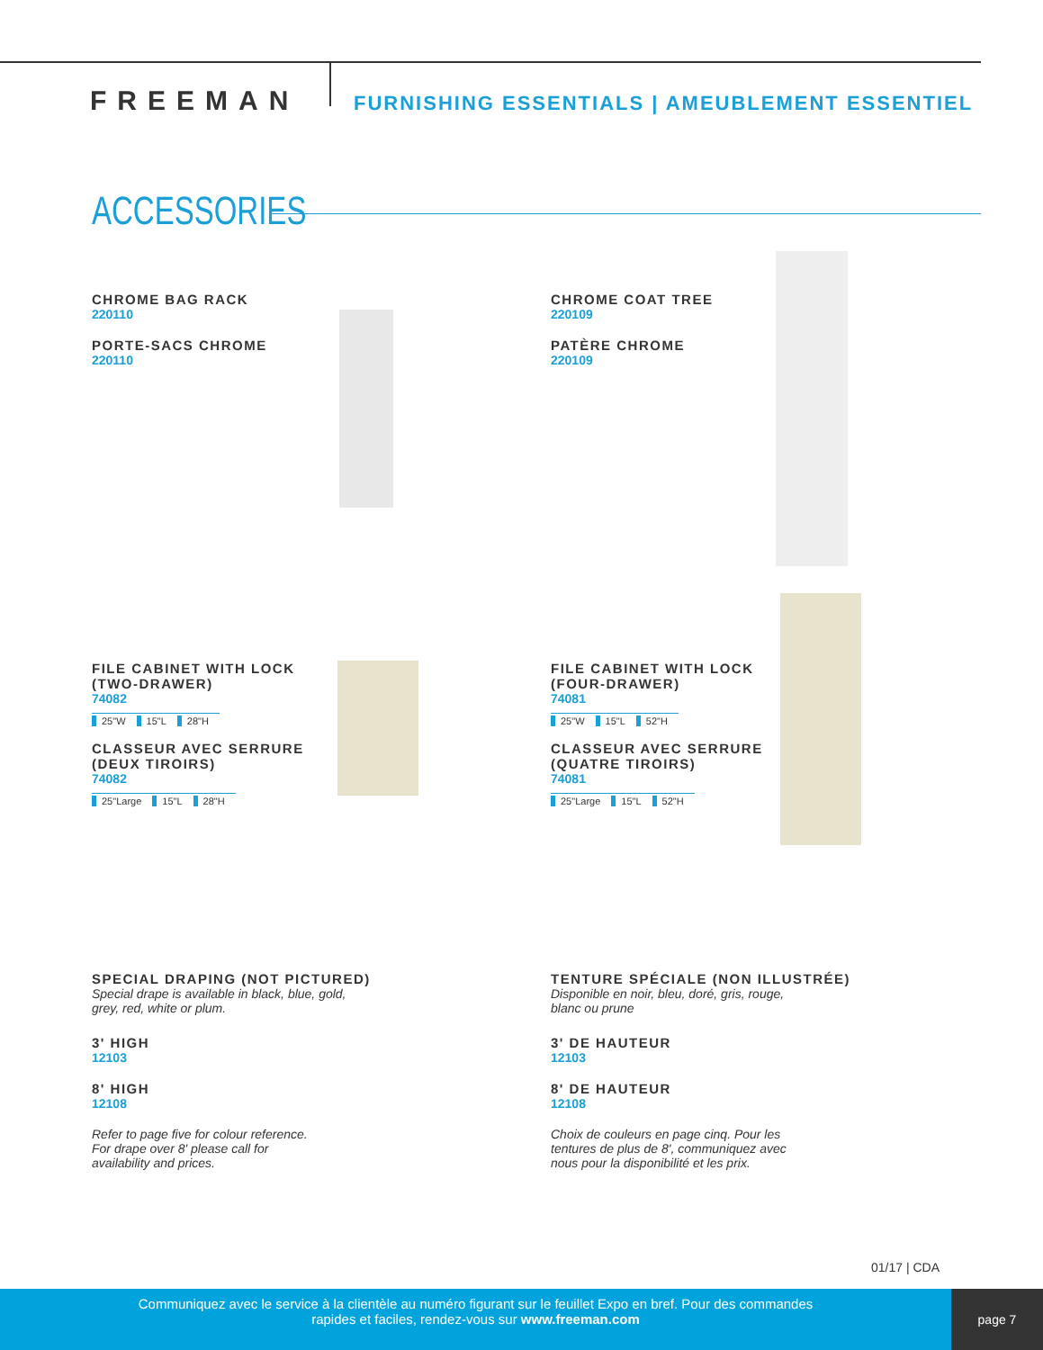FREEMAN
FURNISHING ESSENTIALS | AMEUBLEMENT ESSENTIEL
ACCESSORIES
CHROME BAG RACK
220110
PORTE-SACS CHROME
220110
CHROME COAT TREE
220109
PATÈRE CHROME
220109
FILE CABINET WITH LOCK
(TWO-DRAWER)
74082
25"W 15"L 28"H
CLASSEUR AVEC SERRURE
(DEUX TIROIRS)
74082
25"Large 15"L 28"H
FILE CABINET WITH LOCK
(FOUR-DRAWER)
74081
25"W 15"L 52"H
CLASSEUR AVEC SERRURE
(QUATRE TIROIRS)
74081
25"Large 15"L 52"H
SPECIAL DRAPING (NOT PICTURED)
Special drape is available in black, blue, gold,
grey, red, white or plum.
3' HIGH
12103
8' HIGH
12108
Refer to page five for colour reference.
For drape over 8' please call for
availability and prices.
TENTURE SPÉCIALE (NON ILLUSTRÉE)
Disponible en noir, bleu, doré, gris, rouge,
blanc ou prune
3' DE HAUTEUR
12103
8' DE HAUTEUR
12108
Choix de couleurs en page cinq. Pour les
tentures de plus de 8', communiquez avec
nous pour la disponibilité et les prix.
01/17 | CDA
Communiquez avec le service à la clientèle au numéro figurant sur le feuillet Expo en bref. Pour des commandes
rapides et faciles, rendez-vous sur www.freeman.com
page 7